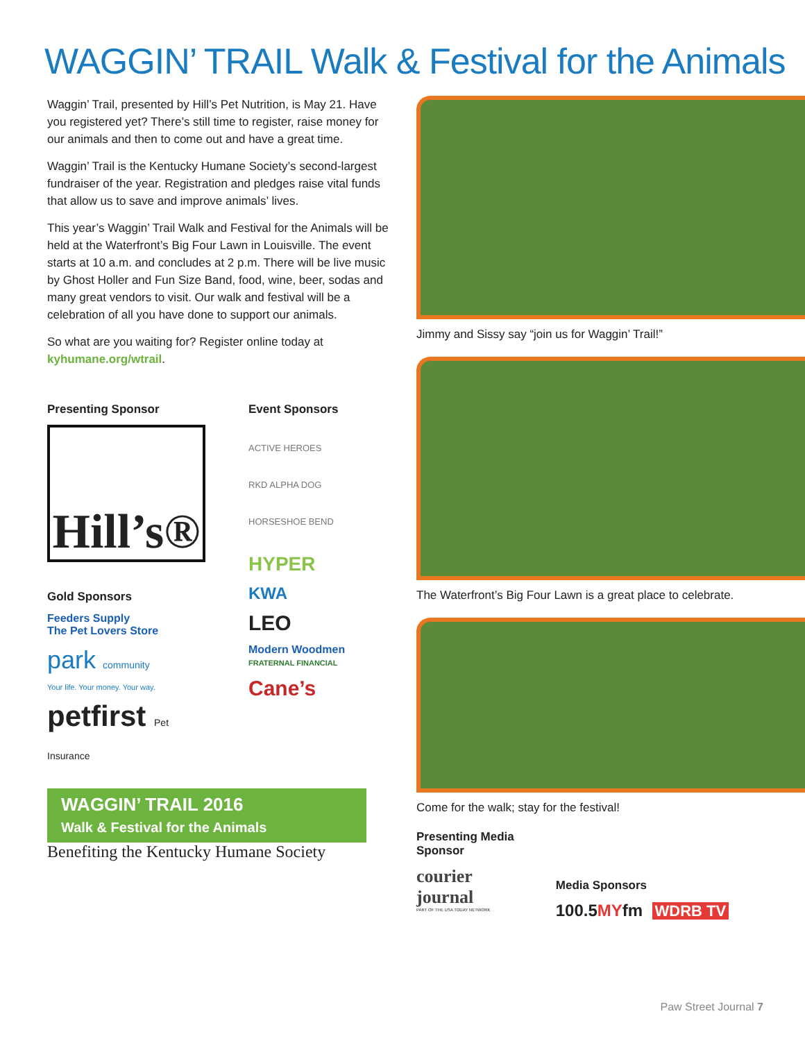WAGGIN’ TRAIL Walk & Festival for the Animals
Waggin’ Trail, presented by Hill’s Pet Nutrition, is May 21. Have you registered yet? There’s still time to register, raise money for our animals and then to come out and have a great time.
Waggin’ Trail is the Kentucky Humane Society’s second-largest fundraiser of the year. Registration and pledges raise vital funds that allow us to save and improve animals’ lives.
This year’s Waggin’ Trail Walk and Festival for the Animals will be held at the Waterfront’s Big Four Lawn in Louisville. The event starts at 10 a.m. and concludes at 2 p.m. There will be live music by Ghost Holler and Fun Size Band, food, wine, beer, sodas and many great vendors to visit. Our walk and festival will be a celebration of all you have done to support our animals.
So what are you waiting for? Register online today at kyhumane.org/wtrail.
Presenting Sponsor
Hill’s®
Gold Sponsors
Feeders Supply
The Pet Lovers Store
park community
Your life. Your money. Your way.
petfirst Pet Insurance
Event Sponsors
ACTIVE HEROES
RKD ALPHA DOG
HORSESHOE BEND
HYPER
KWA
LEO
Modern Woodmen
FRATERNAL FINANCIAL
Cane’s
WAGGIN’ TRAIL 2016
Walk & Festival for the Animals
Benefiting the Kentucky Humane Society
Jimmy and Sissy say “join us for Waggin’ Trail!”
The Waterfront’s Big Four Lawn is a great place to celebrate.
Come for the walk; stay for the festival!
Presenting Media
Sponsor
courier
journal
PART OF THE USA TODAY NETWORK
Media Sponsors
100.5MYfm WDRB TV
Paw Street Journal 7